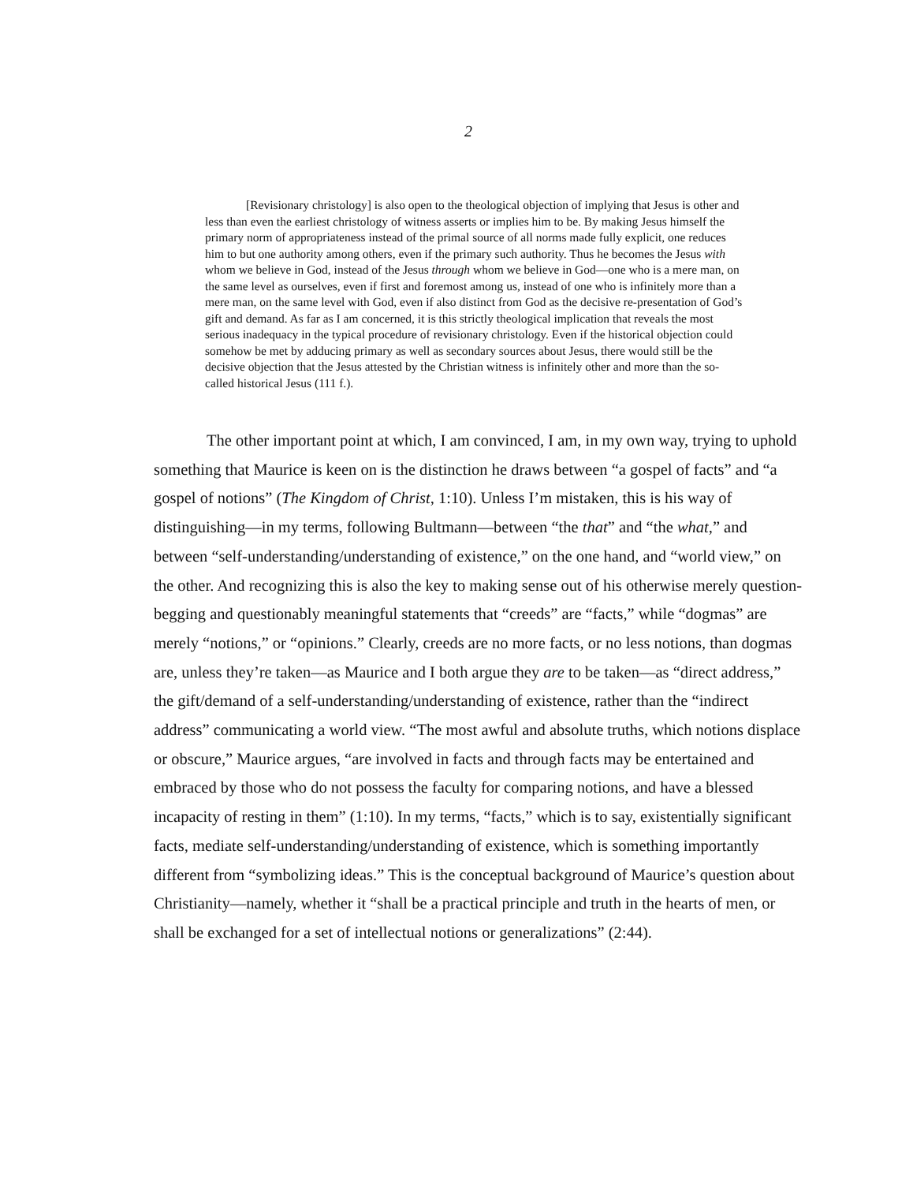2
[Revisionary christology] is also open to the theological objection of implying that Jesus is other and less than even the earliest christology of witness asserts or implies him to be. By making Jesus himself the primary norm of appropriateness instead of the primal source of all norms made fully explicit, one reduces him to but one authority among others, even if the primary such authority. Thus he becomes the Jesus with whom we believe in God, instead of the Jesus through whom we believe in God—one who is a mere man, on the same level as ourselves, even if first and foremost among us, instead of one who is infinitely more than a mere man, on the same level with God, even if also distinct from God as the decisive re-presentation of God’s gift and demand. As far as I am concerned, it is this strictly theological implication that reveals the most serious inadequacy in the typical procedure of revisionary christology. Even if the historical objection could somehow be met by adducing primary as well as secondary sources about Jesus, there would still be the decisive objection that the Jesus attested by the Christian witness is infinitely other and more than the so-called historical Jesus (111 f.).
The other important point at which, I am convinced, I am, in my own way, trying to uphold something that Maurice is keen on is the distinction he draws between “a gospel of facts” and “a gospel of notions” (The Kingdom of Christ, 1:10). Unless I’m mistaken, this is his way of distinguishing—in my terms, following Bultmann—between “the that” and “the what,” and between “self-understanding/understanding of existence,” on the one hand, and “world view,” on the other. And recognizing this is also the key to making sense out of his otherwise merely question-begging and questionably meaningful statements that “creeds” are “facts,” while “dogmas” are merely “notions,” or “opinions.” Clearly, creeds are no more facts, or no less notions, than dogmas are, unless they’re taken—as Maurice and I both argue they are to be taken—as “direct address,” the gift/demand of a self-understanding/understanding of existence, rather than the “indirect address” communicating a world view. “The most awful and absolute truths, which notions displace or obscure,” Maurice argues, “are involved in facts and through facts may be entertained and embraced by those who do not possess the faculty for comparing notions, and have a blessed incapacity of resting in them” (1:10). In my terms, “facts,” which is to say, existentially significant facts, mediate self-understanding/understanding of existence, which is something importantly different from “symbolizing ideas.” This is the conceptual background of Maurice’s question about Christianity—namely, whether it “shall be a practical principle and truth in the hearts of men, or shall be exchanged for a set of intellectual notions or generalizations” (2:44).